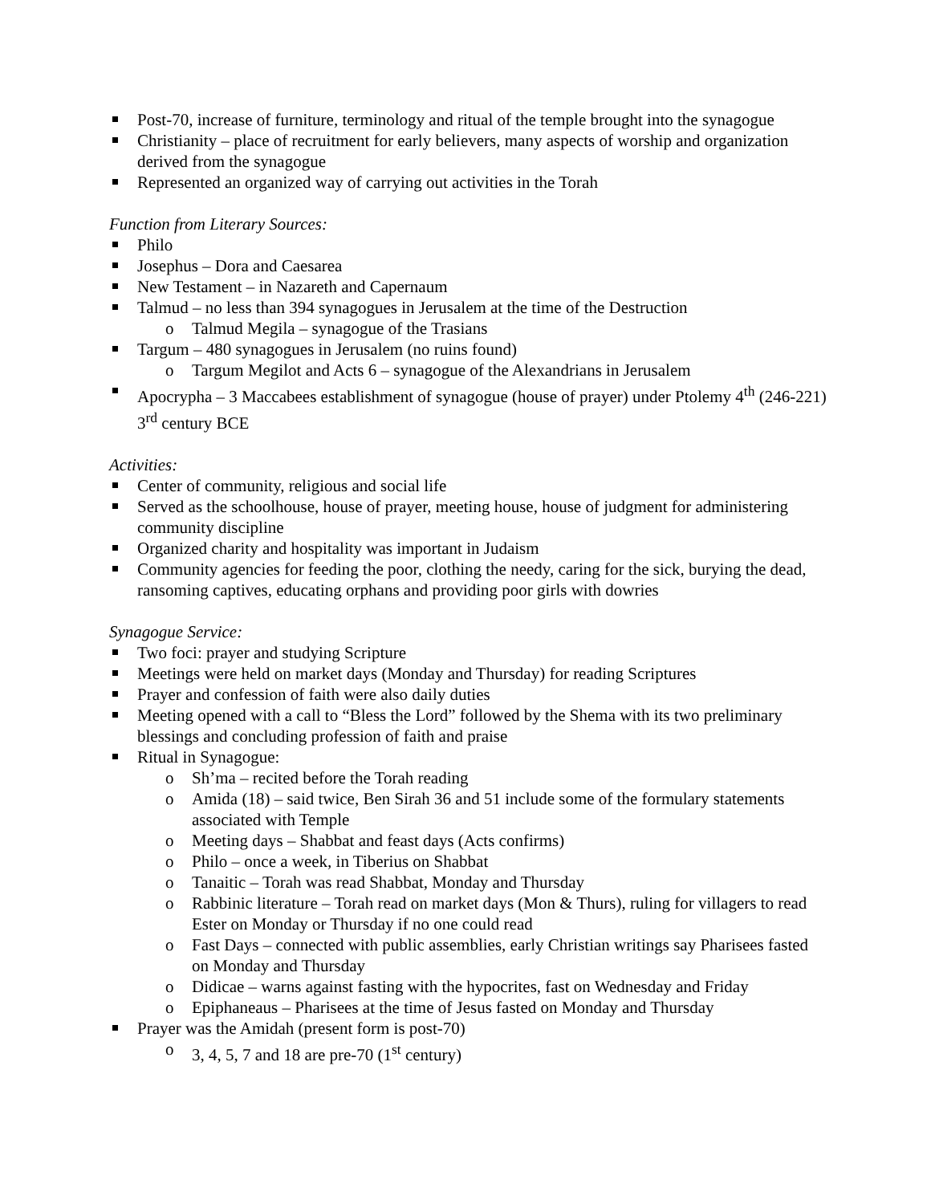Post-70, increase of furniture, terminology and ritual of the temple brought into the synagogue
Christianity – place of recruitment for early believers, many aspects of worship and organization derived from the synagogue
Represented an organized way of carrying out activities in the Torah
Function from Literary Sources:
Philo
Josephus – Dora and Caesarea
New Testament – in Nazareth and Capernaum
Talmud – no less than 394 synagogues in Jerusalem at the time of the Destruction
o Talmud Megila – synagogue of the Trasians
Targum – 480 synagogues in Jerusalem (no ruins found)
o Targum Megilot and Acts 6 – synagogue of the Alexandrians in Jerusalem
Apocrypha – 3 Maccabees establishment of synagogue (house of prayer) under Ptolemy 4<sup>th</sup> (246-221) 3<sup>rd</sup> century BCE
Activities:
Center of community, religious and social life
Served as the schoolhouse, house of prayer, meeting house, house of judgment for administering community discipline
Organized charity and hospitality was important in Judaism
Community agencies for feeding the poor, clothing the needy, caring for the sick, burying the dead, ransoming captives, educating orphans and providing poor girls with dowries
Synagogue Service:
Two foci: prayer and studying Scripture
Meetings were held on market days (Monday and Thursday) for reading Scriptures
Prayer and confession of faith were also daily duties
Meeting opened with a call to “Bless the Lord” followed by the Shema with its two preliminary blessings and concluding profession of faith and praise
Ritual in Synagogue:
o Sh’ma – recited before the Torah reading
o Amida (18) – said twice, Ben Sirah 36 and 51 include some of the formulary statements associated with Temple
o Meeting days – Shabbat and feast days (Acts confirms)
o Philo – once a week, in Tiberius on Shabbat
o Tanaitic – Torah was read Shabbat, Monday and Thursday
o Rabbinic literature – Torah read on market days (Mon & Thurs), ruling for villagers to read Ester on Monday or Thursday if no one could read
o Fast Days – connected with public assemblies, early Christian writings say Pharisees fasted on Monday and Thursday
o Didicae – warns against fasting with the hypocrites, fast on Wednesday and Friday
o Epiphaneaus – Pharisees at the time of Jesus fasted on Monday and Thursday
Prayer was the Amidah (present form is post-70)
o 3, 4, 5, 7 and 18 are pre-70 (1<sup>st</sup> century)